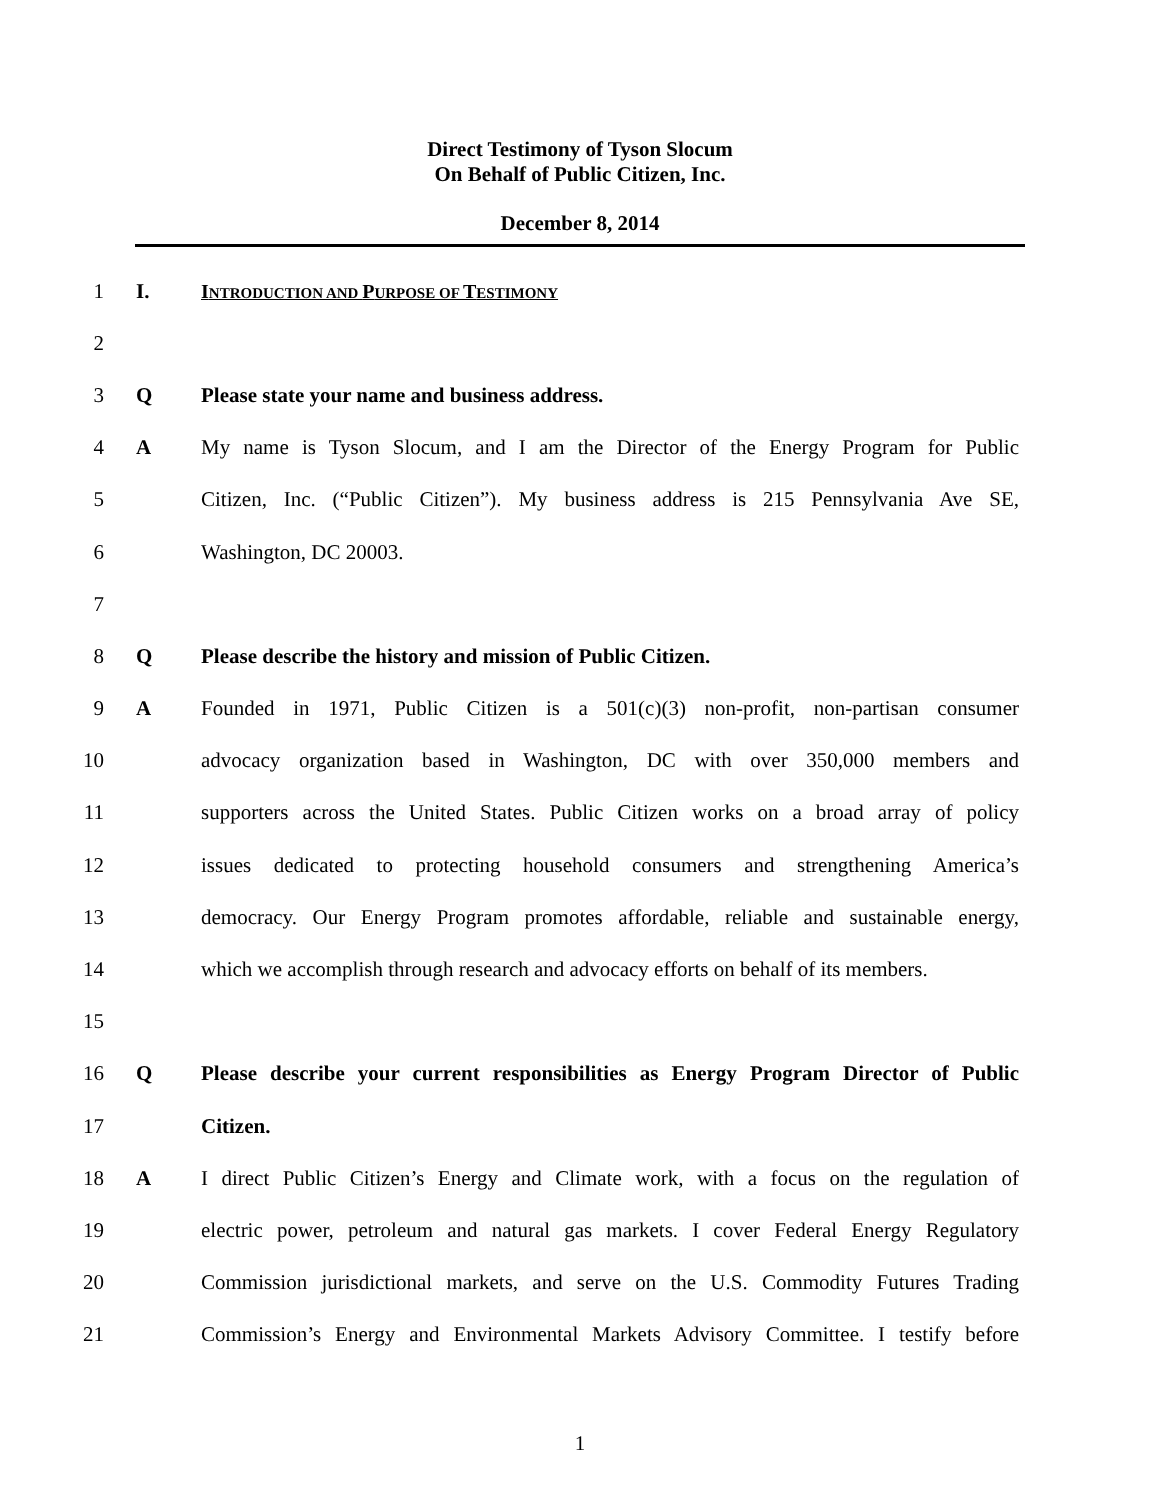Direct Testimony of Tyson Slocum
On Behalf of Public Citizen, Inc.
December 8, 2014
1 I. INTRODUCTION AND PURPOSE OF TESTIMONY
2
3 Q Please state your name and business address.
4 A My name is Tyson Slocum, and I am the Director of the Energy Program for Public
5 Citizen, Inc. (“Public Citizen”). My business address is 215 Pennsylvania Ave SE,
6 Washington, DC 20003.
7
8 Q Please describe the history and mission of Public Citizen.
9 A Founded in 1971, Public Citizen is a 501(c)(3) non-profit, non-partisan consumer
10 advocacy organization based in Washington, DC with over 350,000 members and
11 supporters across the United States. Public Citizen works on a broad array of policy
12 issues dedicated to protecting household consumers and strengthening America’s
13 democracy. Our Energy Program promotes affordable, reliable and sustainable energy,
14 which we accomplish through research and advocacy efforts on behalf of its members.
15
16 Q Please describe your current responsibilities as Energy Program Director of Public
17 Citizen.
18 A I direct Public Citizen’s Energy and Climate work, with a focus on the regulation of
19 electric power, petroleum and natural gas markets. I cover Federal Energy Regulatory
20 Commission jurisdictional markets, and serve on the U.S. Commodity Futures Trading
21 Commission’s Energy and Environmental Markets Advisory Committee. I testify before
1